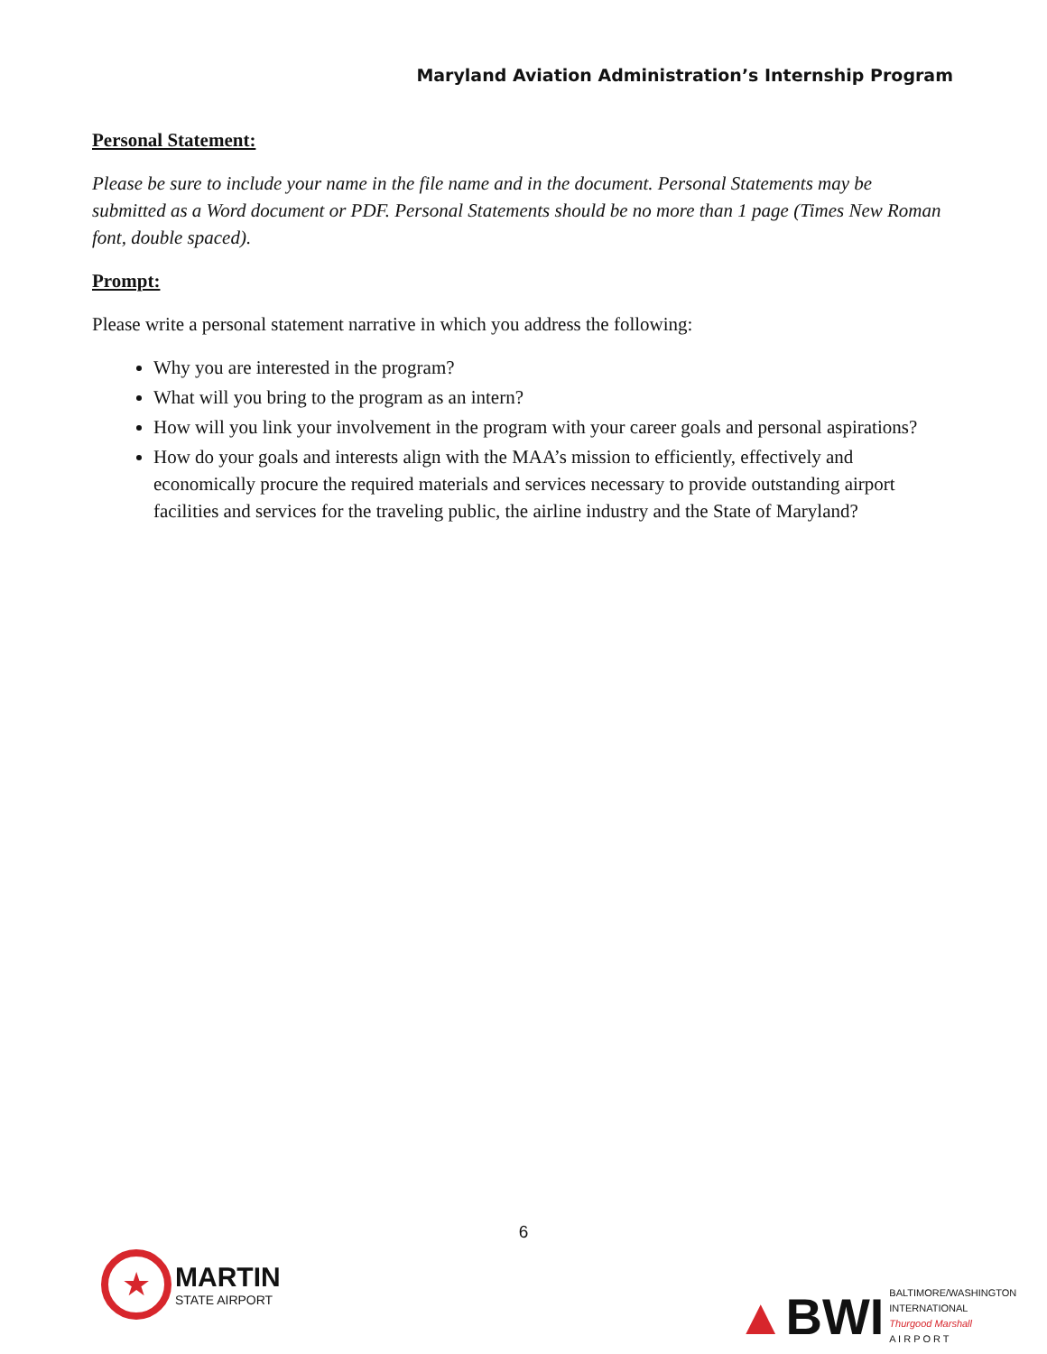Maryland Aviation Administration’s Internship Program
Personal Statement:
Please be sure to include your name in the file name and in the document. Personal Statements may be submitted as a Word document or PDF. Personal Statements should be no more than 1 page (Times New Roman font, double spaced).
Prompt:
Please write a personal statement narrative in which you address the following:
Why you are interested in the program?
What will you bring to the program as an intern?
How will you link your involvement in the program with your career goals and personal aspirations?
How do your goals and interests align with the MAA’s mission to efficiently, effectively and economically procure the required materials and services necessary to provide outstanding airport facilities and services for the traveling public, the airline industry and the State of Maryland?
6
★
MARTIN
STATE AIRPORT
▲BWI
BALTIMORE/WASHINGTON
INTERNATIONAL
Thurgood Marshall
A I R P O R T